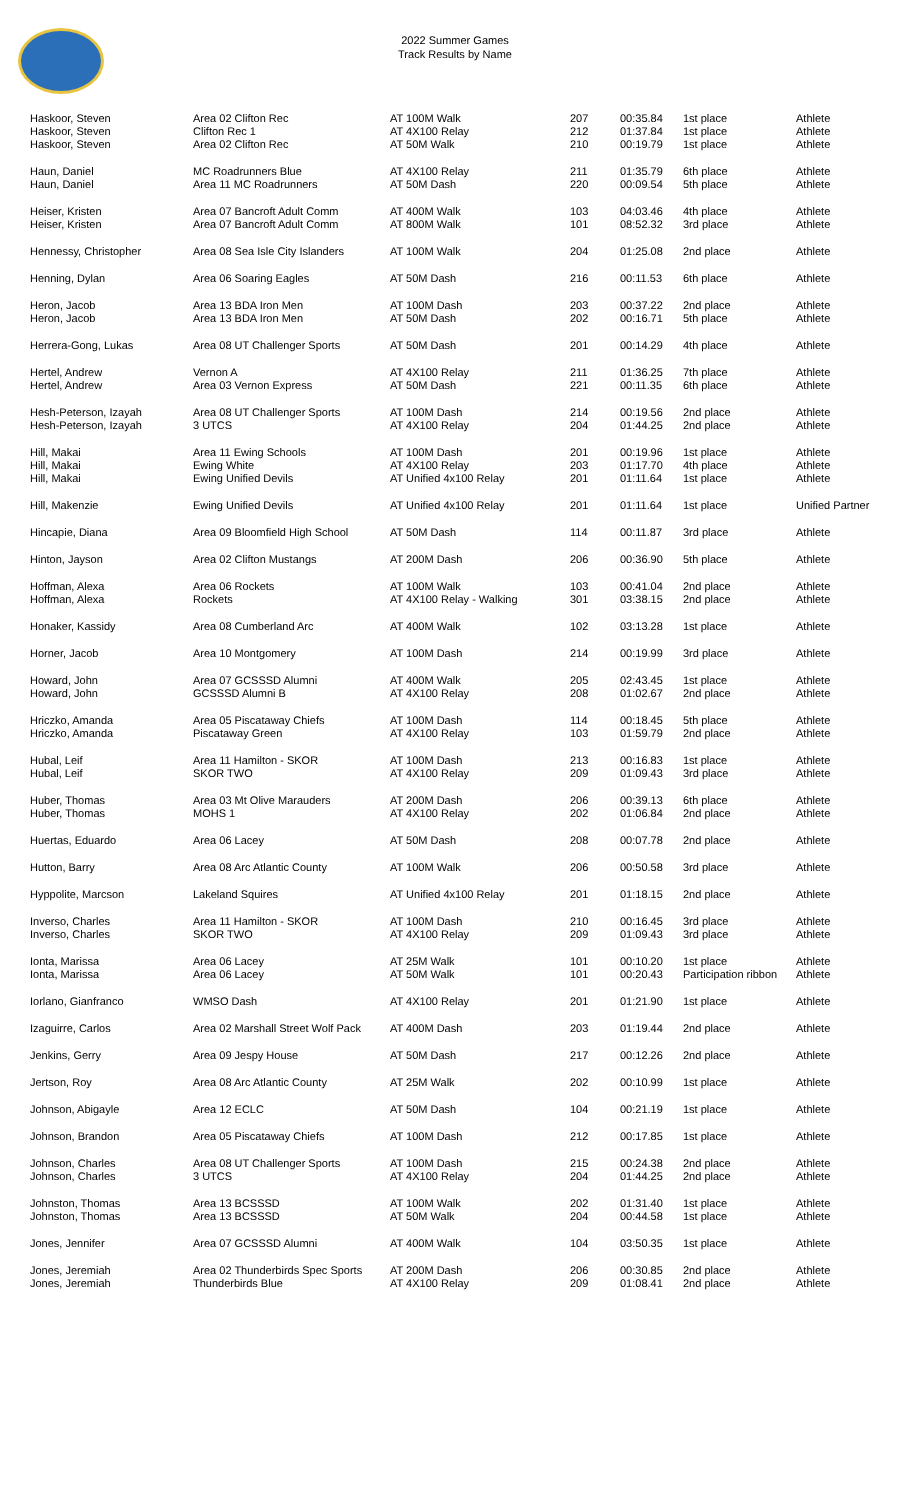2022 Summer Games
Track Results by Name
| Haskoor, Steven | Area 02 Clifton Rec | AT 100M Walk | 207 | 00:35.84 | 1st place | Athlete |
| Haskoor, Steven | Clifton Rec 1 | AT 4X100 Relay | 212 | 01:37.84 | 1st place | Athlete |
| Haskoor, Steven | Area 02 Clifton Rec | AT 50M Walk | 210 | 00:19.79 | 1st place | Athlete |
| Haun, Daniel | MC Roadrunners Blue | AT 4X100 Relay | 211 | 01:35.79 | 6th place | Athlete |
| Haun, Daniel | Area 11 MC Roadrunners | AT 50M Dash | 220 | 00:09.54 | 5th place | Athlete |
| Heiser, Kristen | Area 07 Bancroft Adult Comm | AT 400M Walk | 103 | 04:03.46 | 4th place | Athlete |
| Heiser, Kristen | Area 07 Bancroft Adult Comm | AT 800M Walk | 101 | 08:52.32 | 3rd place | Athlete |
| Hennessy, Christopher | Area 08 Sea Isle City Islanders | AT 100M Walk | 204 | 01:25.08 | 2nd place | Athlete |
| Henning, Dylan | Area 06 Soaring Eagles | AT 50M Dash | 216 | 00:11.53 | 6th place | Athlete |
| Heron, Jacob | Area 13 BDA Iron Men | AT 100M Dash | 203 | 00:37.22 | 2nd place | Athlete |
| Heron, Jacob | Area 13 BDA Iron Men | AT 50M Dash | 202 | 00:16.71 | 5th place | Athlete |
| Herrera-Gong, Lukas | Area 08 UT Challenger Sports | AT 50M Dash | 201 | 00:14.29 | 4th place | Athlete |
| Hertel, Andrew | Vernon A | AT 4X100 Relay | 211 | 01:36.25 | 7th place | Athlete |
| Hertel, Andrew | Area 03 Vernon Express | AT 50M Dash | 221 | 00:11.35 | 6th place | Athlete |
| Hesh-Peterson, Izayah | Area 08 UT Challenger Sports | AT 100M Dash | 214 | 00:19.56 | 2nd place | Athlete |
| Hesh-Peterson, Izayah | 3 UTCS | AT 4X100 Relay | 204 | 01:44.25 | 2nd place | Athlete |
| Hill, Makai | Area 11 Ewing Schools | AT 100M Dash | 201 | 00:19.96 | 1st place | Athlete |
| Hill, Makai | Ewing White | AT 4X100 Relay | 203 | 01:17.70 | 4th place | Athlete |
| Hill, Makai | Ewing Unified Devils | AT Unified 4x100 Relay | 201 | 01:11.64 | 1st place | Athlete |
| Hill, Makenzie | Ewing Unified Devils | AT Unified 4x100 Relay | 201 | 01:11.64 | 1st place | Unified Partner |
| Hincapie, Diana | Area 09 Bloomfield High School | AT 50M Dash | 114 | 00:11.87 | 3rd place | Athlete |
| Hinton, Jayson | Area 02 Clifton Mustangs | AT 200M Dash | 206 | 00:36.90 | 5th place | Athlete |
| Hoffman, Alexa | Area 06 Rockets | AT 100M Walk | 103 | 00:41.04 | 2nd place | Athlete |
| Hoffman, Alexa | Rockets | AT 4X100 Relay - Walking | 301 | 03:38.15 | 2nd place | Athlete |
| Honaker, Kassidy | Area 08 Cumberland Arc | AT 400M Walk | 102 | 03:13.28 | 1st place | Athlete |
| Horner, Jacob | Area 10 Montgomery | AT 100M Dash | 214 | 00:19.99 | 3rd place | Athlete |
| Howard, John | Area 07 GCSSSD Alumni | AT 400M Walk | 205 | 02:43.45 | 1st place | Athlete |
| Howard, John | GCSSSD Alumni B | AT 4X100 Relay | 208 | 01:02.67 | 2nd place | Athlete |
| Hriczko, Amanda | Area 05 Piscataway Chiefs | AT 100M Dash | 114 | 00:18.45 | 5th place | Athlete |
| Hriczko, Amanda | Piscataway Green | AT 4X100 Relay | 103 | 01:59.79 | 2nd place | Athlete |
| Hubal, Leif | Area 11 Hamilton - SKOR | AT 100M Dash | 213 | 00:16.83 | 1st place | Athlete |
| Hubal, Leif | SKOR TWO | AT 4X100 Relay | 209 | 01:09.43 | 3rd place | Athlete |
| Huber, Thomas | Area 03 Mt Olive Marauders | AT 200M Dash | 206 | 00:39.13 | 6th place | Athlete |
| Huber, Thomas | MOHS 1 | AT 4X100 Relay | 202 | 01:06.84 | 2nd place | Athlete |
| Huertas, Eduardo | Area 06 Lacey | AT 50M Dash | 208 | 00:07.78 | 2nd place | Athlete |
| Hutton, Barry | Area 08 Arc Atlantic County | AT 100M Walk | 206 | 00:50.58 | 3rd place | Athlete |
| Hyppolite, Marcson | Lakeland Squires | AT Unified 4x100 Relay | 201 | 01:18.15 | 2nd place | Athlete |
| Inverso, Charles | Area 11 Hamilton - SKOR | AT 100M Dash | 210 | 00:16.45 | 3rd place | Athlete |
| Inverso, Charles | SKOR TWO | AT 4X100 Relay | 209 | 01:09.43 | 3rd place | Athlete |
| Ionta, Marissa | Area 06 Lacey | AT 25M Walk | 101 | 00:10.20 | 1st place | Athlete |
| Ionta, Marissa | Area 06 Lacey | AT 50M Walk | 101 | 00:20.43 | Participation ribbon | Athlete |
| Iorlano, Gianfranco | WMSO Dash | AT 4X100 Relay | 201 | 01:21.90 | 1st place | Athlete |
| Izaguirre, Carlos | Area 02 Marshall Street Wolf Pack | AT 400M Dash | 203 | 01:19.44 | 2nd place | Athlete |
| Jenkins, Gerry | Area 09 Jespy House | AT 50M Dash | 217 | 00:12.26 | 2nd place | Athlete |
| Jertson, Roy | Area 08 Arc Atlantic County | AT 25M Walk | 202 | 00:10.99 | 1st place | Athlete |
| Johnson, Abigayle | Area 12 ECLC | AT 50M Dash | 104 | 00:21.19 | 1st place | Athlete |
| Johnson, Brandon | Area 05 Piscataway Chiefs | AT 100M Dash | 212 | 00:17.85 | 1st place | Athlete |
| Johnson, Charles | Area 08 UT Challenger Sports | AT 100M Dash | 215 | 00:24.38 | 2nd place | Athlete |
| Johnson, Charles | 3 UTCS | AT 4X100 Relay | 204 | 01:44.25 | 2nd place | Athlete |
| Johnston, Thomas | Area 13 BCSSSD | AT 100M Walk | 202 | 01:31.40 | 1st place | Athlete |
| Johnston, Thomas | Area 13 BCSSSD | AT 50M Walk | 204 | 00:44.58 | 1st place | Athlete |
| Jones, Jennifer | Area 07 GCSSSD Alumni | AT 400M Walk | 104 | 03:50.35 | 1st place | Athlete |
| Jones, Jeremiah | Area 02 Thunderbirds Spec Sports | AT 200M Dash | 206 | 00:30.85 | 2nd place | Athlete |
| Jones, Jeremiah | Thunderbirds Blue | AT 4X100 Relay | 209 | 01:08.41 | 2nd place | Athlete |